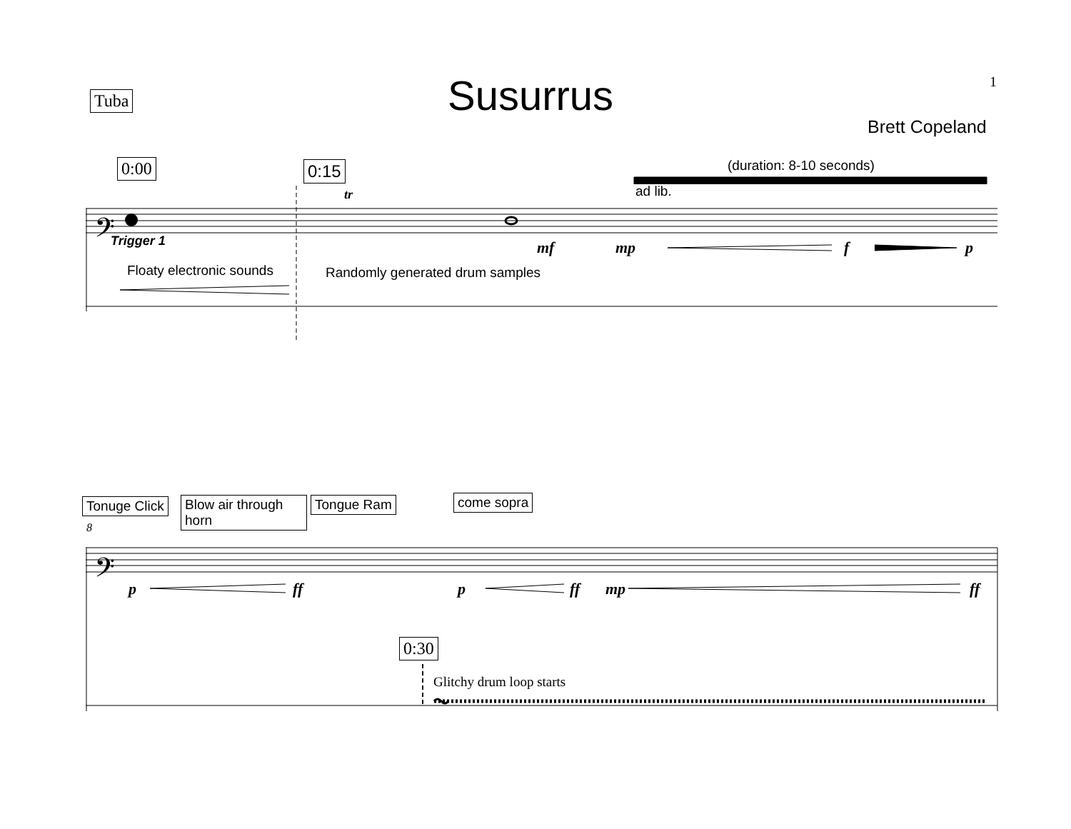Tuba Susurrus 1
Brett Copeland
0:00 0:15 (duration: 8-10 seconds)
ad lib.
tr
𝄢
Trigger 1 mf mp f p
Floaty electronic sounds
Randomly generated drum samples
Tonuge Click
Blow air through horn
Tongue Ram come sopra
8
𝄢
p ff p ff mp ff
0:30
Glitchy drum loop starts